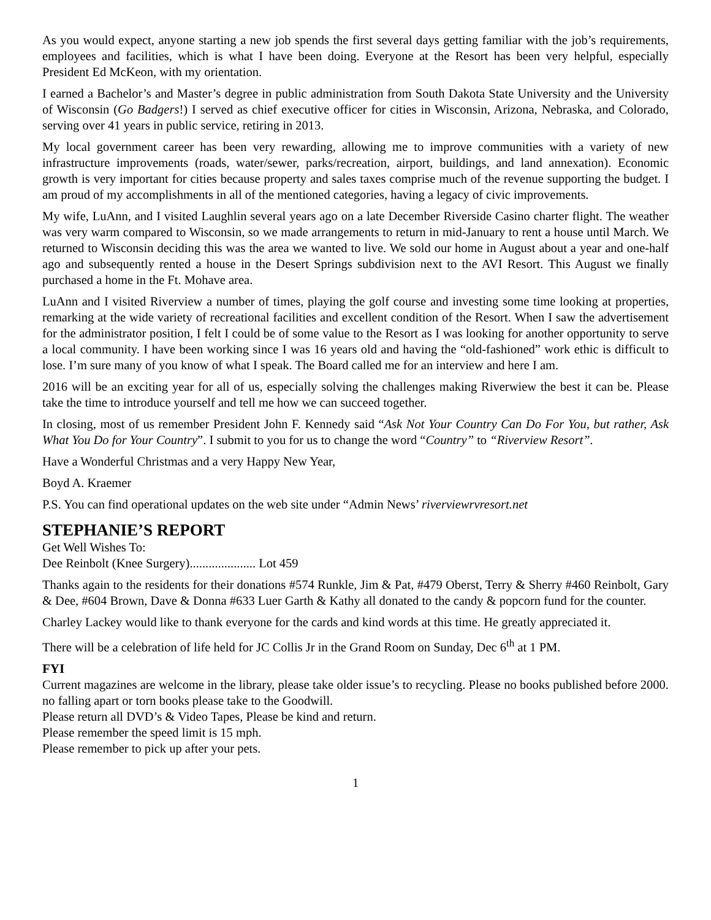As you would expect, anyone starting a new job spends the first several days getting familiar with the job’s requirements, employees and facilities, which is what I have been doing. Everyone at the Resort has been very helpful, especially President Ed McKeon, with my orientation.
I earned a Bachelor’s and Master’s degree in public administration from South Dakota State University and the University of Wisconsin (Go Badgers!) I served as chief executive officer for cities in Wisconsin, Arizona, Nebraska, and Colorado, serving over 41 years in public service, retiring in 2013.
My local government career has been very rewarding, allowing me to improve communities with a variety of new infrastructure improvements (roads, water/sewer, parks/recreation, airport, buildings, and land annexation). Economic growth is very important for cities because property and sales taxes comprise much of the revenue supporting the budget. I am proud of my accomplishments in all of the mentioned categories, having a legacy of civic improvements.
My wife, LuAnn, and I visited Laughlin several years ago on a late December Riverside Casino charter flight. The weather was very warm compared to Wisconsin, so we made arrangements to return in mid-January to rent a house until March. We returned to Wisconsin deciding this was the area we wanted to live. We sold our home in August about a year and one-half ago and subsequently rented a house in the Desert Springs subdivision next to the AVI Resort. This August we finally purchased a home in the Ft. Mohave area.
LuAnn and I visited Riverview a number of times, playing the golf course and investing some time looking at properties, remarking at the wide variety of recreational facilities and excellent condition of the Resort. When I saw the advertisement for the administrator position, I felt I could be of some value to the Resort as I was looking for another opportunity to serve a local community. I have been working since I was 16 years old and having the “old-fashioned” work ethic is difficult to lose. I’m sure many of you know of what I speak. The Board called me for an interview and here I am.
2016 will be an exciting year for all of us, especially solving the challenges making Riverwiew the best it can be. Please take the time to introduce yourself and tell me how we can succeed together.
In closing, most of us remember President John F. Kennedy said “Ask Not Your Country Can Do For You, but rather, Ask What You Do for Your Country”. I submit to you for us to change the word “Country” to “Riverview Resort”.
Have a Wonderful Christmas and a very Happy New Year,
Boyd A. Kraemer
P.S. You can find operational updates on the web site under “Admin News’ riverviewrvresort.net
STEPHANIE’S REPORT
Get Well Wishes To:
Dee Reinbolt (Knee Surgery)..................... Lot 459
Thanks again to the residents for their donations #574 Runkle, Jim & Pat, #479 Oberst, Terry & Sherry #460 Reinbolt, Gary & Dee, #604 Brown, Dave & Donna #633 Luer Garth & Kathy all donated to the candy & popcorn fund for the counter.
Charley Lackey would like to thank everyone for the cards and kind words at this time. He greatly appreciated it.
There will be a celebration of life held for JC Collis Jr in the Grand Room on Sunday, Dec 6<sup>th</sup> at 1 PM.
FYI
Current magazines are welcome in the library, please take older issue’s to recycling. Please no books published before 2000. no falling apart or torn books please take to the Goodwill.
Please return all DVD’s & Video Tapes, Please be kind and return.
Please remember the speed limit is 15 mph.
Please remember to pick up after your pets.
1